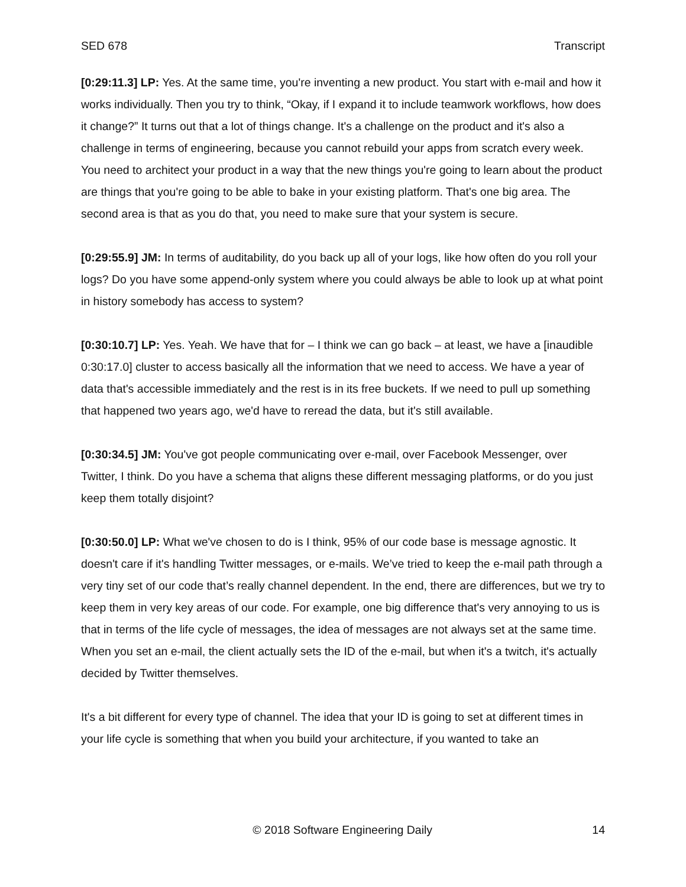SED 678 Transcript
[0:29:11.3] LP: Yes. At the same time, you're inventing a new product. You start with e-mail and how it works individually. Then you try to think, “Okay, if I expand it to include teamwork workflows, how does it change?” It turns out that a lot of things change. It's a challenge on the product and it's also a challenge in terms of engineering, because you cannot rebuild your apps from scratch every week. You need to architect your product in a way that the new things you're going to learn about the product are things that you're going to be able to bake in your existing platform. That's one big area. The second area is that as you do that, you need to make sure that your system is secure.
[0:29:55.9] JM: In terms of auditability, do you back up all of your logs, like how often do you roll your logs? Do you have some append-only system where you could always be able to look up at what point in history somebody has access to system?
[0:30:10.7] LP: Yes. Yeah. We have that for – I think we can go back – at least, we have a [inaudible 0:30:17.0] cluster to access basically all the information that we need to access. We have a year of data that's accessible immediately and the rest is in its free buckets. If we need to pull up something that happened two years ago, we'd have to reread the data, but it's still available.
[0:30:34.5] JM: You've got people communicating over e-mail, over Facebook Messenger, over Twitter, I think. Do you have a schema that aligns these different messaging platforms, or do you just keep them totally disjoint?
[0:30:50.0] LP: What we've chosen to do is I think, 95% of our code base is message agnostic. It doesn't care if it's handling Twitter messages, or e-mails. We’ve tried to keep the e-mail path through a very tiny set of our code that’s really channel dependent. In the end, there are differences, but we try to keep them in very key areas of our code. For example, one big difference that's very annoying to us is that in terms of the life cycle of messages, the idea of messages are not always set at the same time. When you set an e-mail, the client actually sets the ID of the e-mail, but when it's a twitch, it's actually decided by Twitter themselves.
It's a bit different for every type of channel. The idea that your ID is going to set at different times in your life cycle is something that when you build your architecture, if you wanted to take an
© 2018 Software Engineering Daily 14